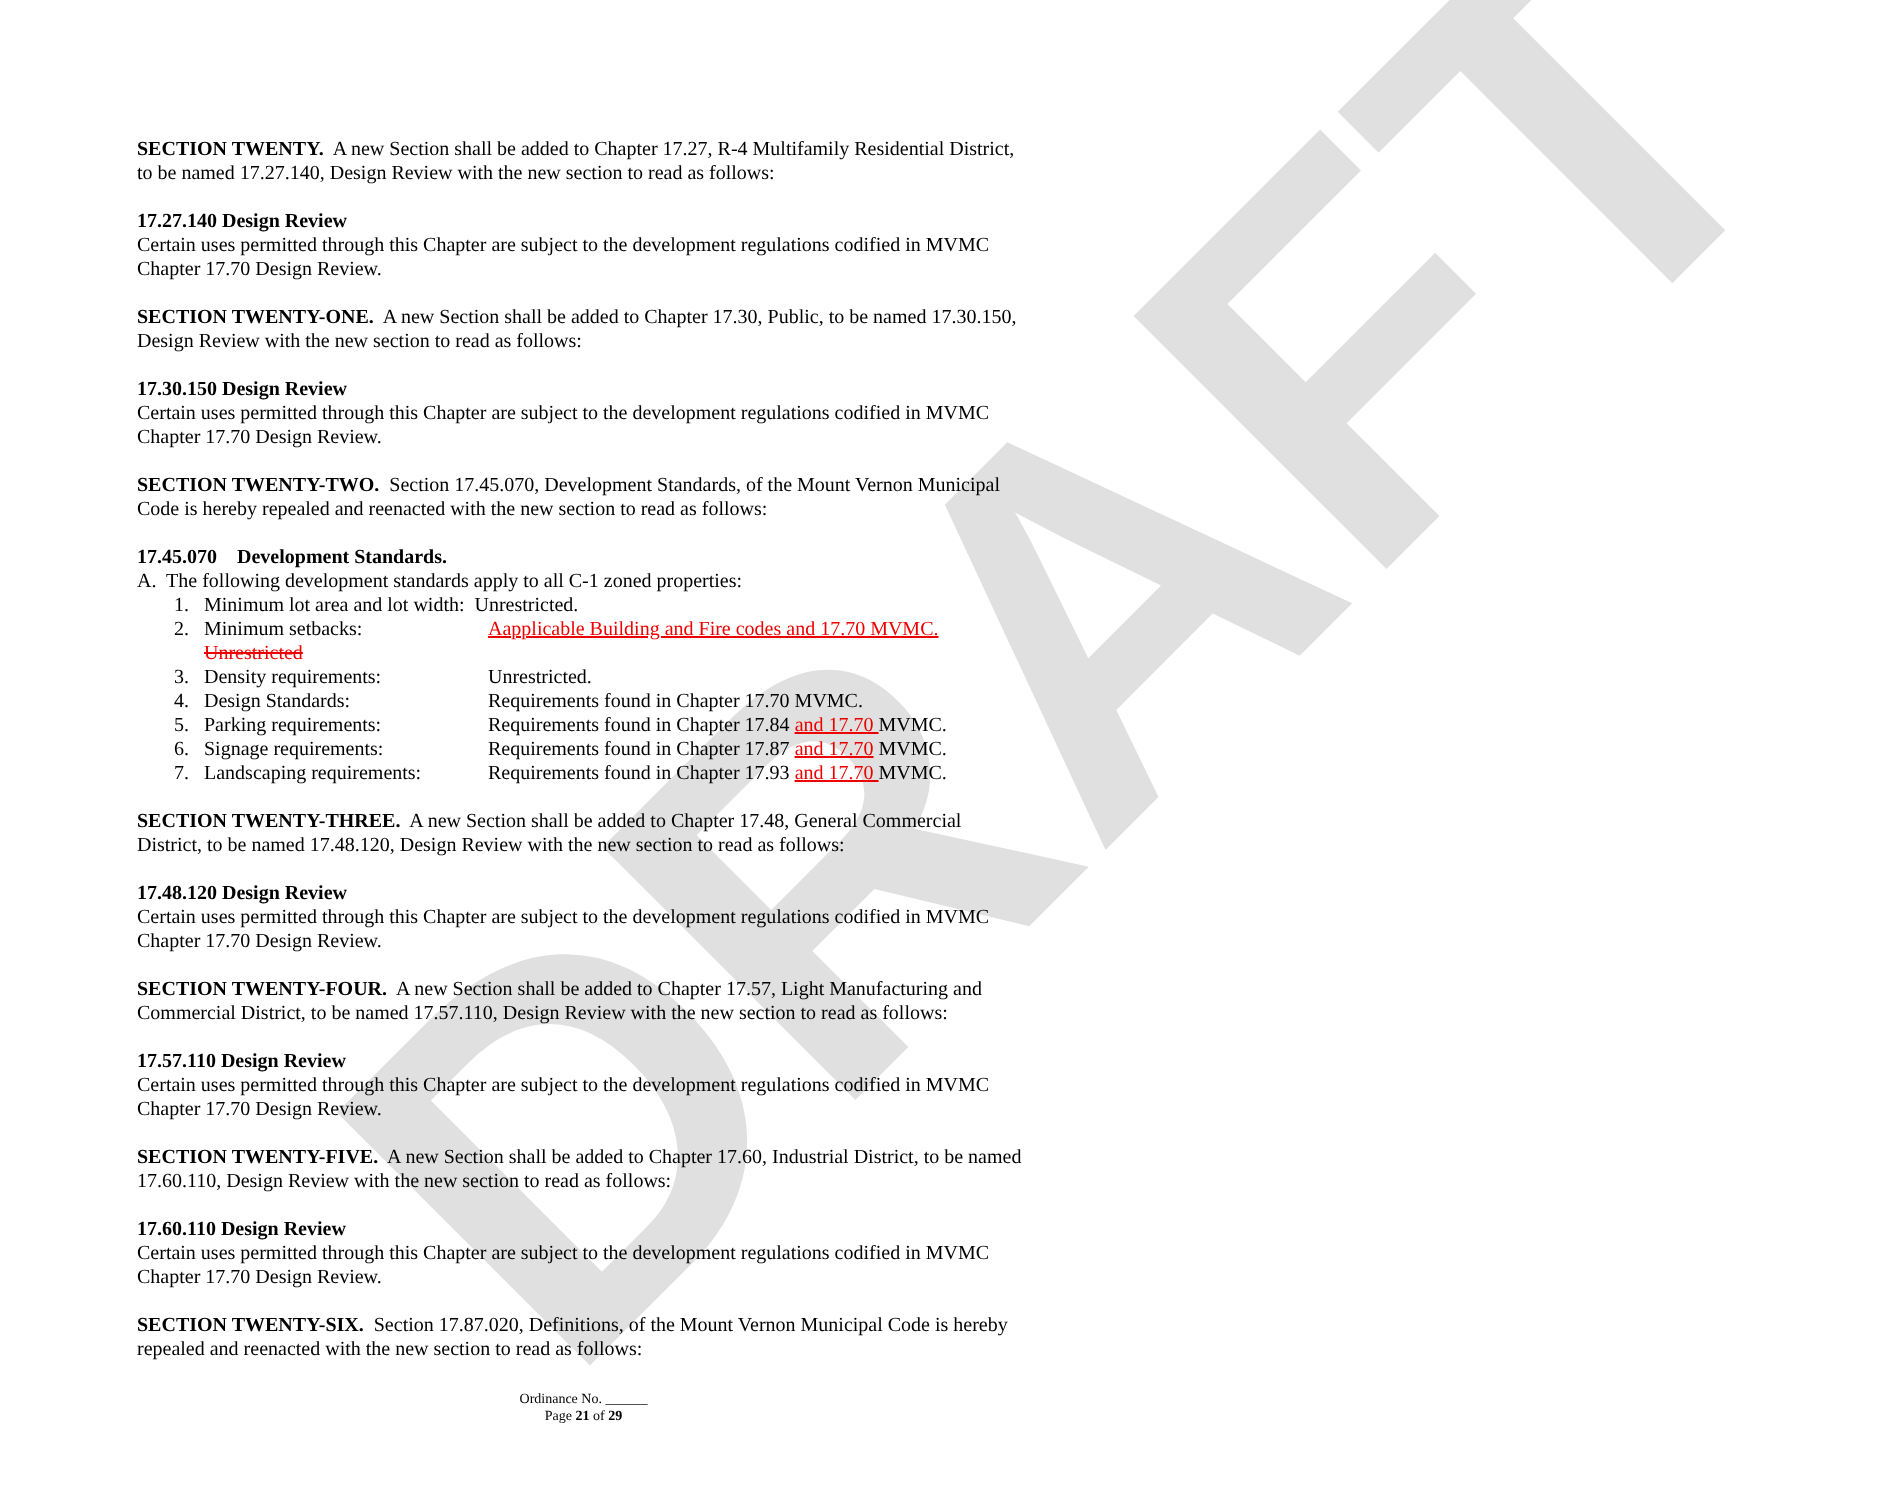DRAFT
SECTION TWENTY. A new Section shall be added to Chapter 17.27, R-4 Multifamily Residential District, to be named 17.27.140, Design Review with the new section to read as follows:
17.27.140 Design Review
Certain uses permitted through this Chapter are subject to the development regulations codified in MVMC Chapter 17.70 Design Review.
SECTION TWENTY-ONE. A new Section shall be added to Chapter 17.30, Public, to be named 17.30.150, Design Review with the new section to read as follows:
17.30.150 Design Review
Certain uses permitted through this Chapter are subject to the development regulations codified in MVMC Chapter 17.70 Design Review.
SECTION TWENTY-TWO. Section 17.45.070, Development Standards, of the Mount Vernon Municipal Code is hereby repealed and reenacted with the new section to read as follows:
17.45.070 Development Standards.
A. The following development standards apply to all C-1 zoned properties:
1. Minimum lot area and lot width: Unrestricted.
2. Minimum setbacks: Aapplicable Building and Fire codes and 17.70 MVMC.
Unrestricted
3. Density requirements: Unrestricted.
4. Design Standards: Requirements found in Chapter 17.70 MVMC.
5. Parking requirements: Requirements found in Chapter 17.84 and 17.70 MVMC.
6. Signage requirements: Requirements found in Chapter 17.87 and 17.70 MVMC.
7. Landscaping requirements: Requirements found in Chapter 17.93 and 17.70 MVMC.
SECTION TWENTY-THREE. A new Section shall be added to Chapter 17.48, General Commercial District, to be named 17.48.120, Design Review with the new section to read as follows:
17.48.120 Design Review
Certain uses permitted through this Chapter are subject to the development regulations codified in MVMC Chapter 17.70 Design Review.
SECTION TWENTY-FOUR. A new Section shall be added to Chapter 17.57, Light Manufacturing and Commercial District, to be named 17.57.110, Design Review with the new section to read as follows:
17.57.110 Design Review
Certain uses permitted through this Chapter are subject to the development regulations codified in MVMC Chapter 17.70 Design Review.
SECTION TWENTY-FIVE. A new Section shall be added to Chapter 17.60, Industrial District, to be named 17.60.110, Design Review with the new section to read as follows:
17.60.110 Design Review
Certain uses permitted through this Chapter are subject to the development regulations codified in MVMC Chapter 17.70 Design Review.
SECTION TWENTY-SIX. Section 17.87.020, Definitions, of the Mount Vernon Municipal Code is hereby repealed and reenacted with the new section to read as follows:
Ordinance No. ______
Page 21 of 29